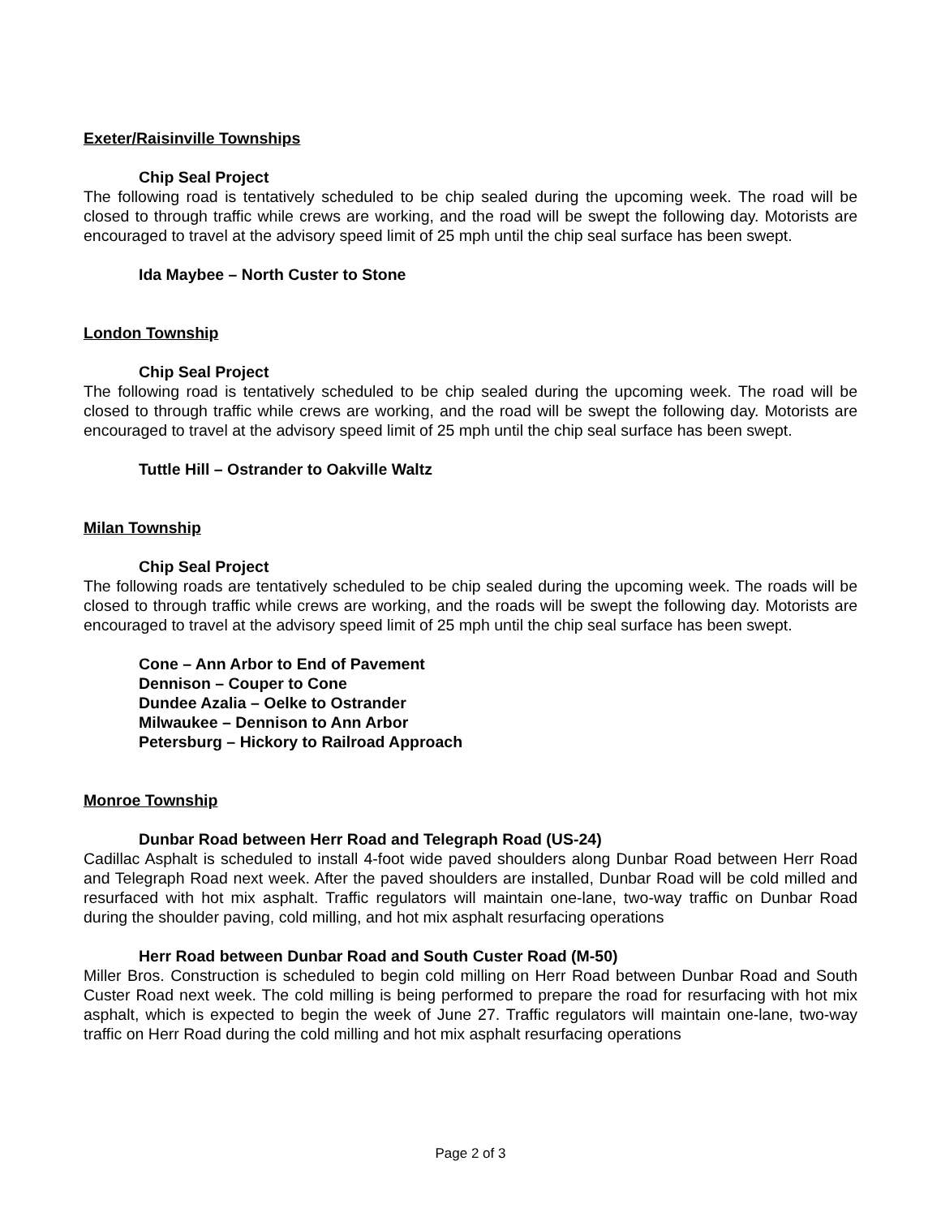Exeter/Raisinville Townships
Chip Seal Project
The following road is tentatively scheduled to be chip sealed during the upcoming week. The road will be closed to through traffic while crews are working, and the road will be swept the following day. Motorists are encouraged to travel at the advisory speed limit of 25 mph until the chip seal surface has been swept.
Ida Maybee – North Custer to Stone
London Township
Chip Seal Project
The following road is tentatively scheduled to be chip sealed during the upcoming week. The road will be closed to through traffic while crews are working, and the road will be swept the following day. Motorists are encouraged to travel at the advisory speed limit of 25 mph until the chip seal surface has been swept.
Tuttle Hill – Ostrander to Oakville Waltz
Milan Township
Chip Seal Project
The following roads are tentatively scheduled to be chip sealed during the upcoming week. The roads will be closed to through traffic while crews are working, and the roads will be swept the following day. Motorists are encouraged to travel at the advisory speed limit of 25 mph until the chip seal surface has been swept.
Cone – Ann Arbor to End of Pavement
Dennison – Couper to Cone
Dundee Azalia – Oelke to Ostrander
Milwaukee – Dennison to Ann Arbor
Petersburg – Hickory to Railroad Approach
Monroe Township
Dunbar Road between Herr Road and Telegraph Road (US-24)
Cadillac Asphalt is scheduled to install 4-foot wide paved shoulders along Dunbar Road between Herr Road and Telegraph Road next week. After the paved shoulders are installed, Dunbar Road will be cold milled and resurfaced with hot mix asphalt. Traffic regulators will maintain one-lane, two-way traffic on Dunbar Road during the shoulder paving, cold milling, and hot mix asphalt resurfacing operations
Herr Road between Dunbar Road and South Custer Road (M-50)
Miller Bros. Construction is scheduled to begin cold milling on Herr Road between Dunbar Road and South Custer Road next week. The cold milling is being performed to prepare the road for resurfacing with hot mix asphalt, which is expected to begin the week of June 27. Traffic regulators will maintain one-lane, two-way traffic on Herr Road during the cold milling and hot mix asphalt resurfacing operations
Page 2 of 3